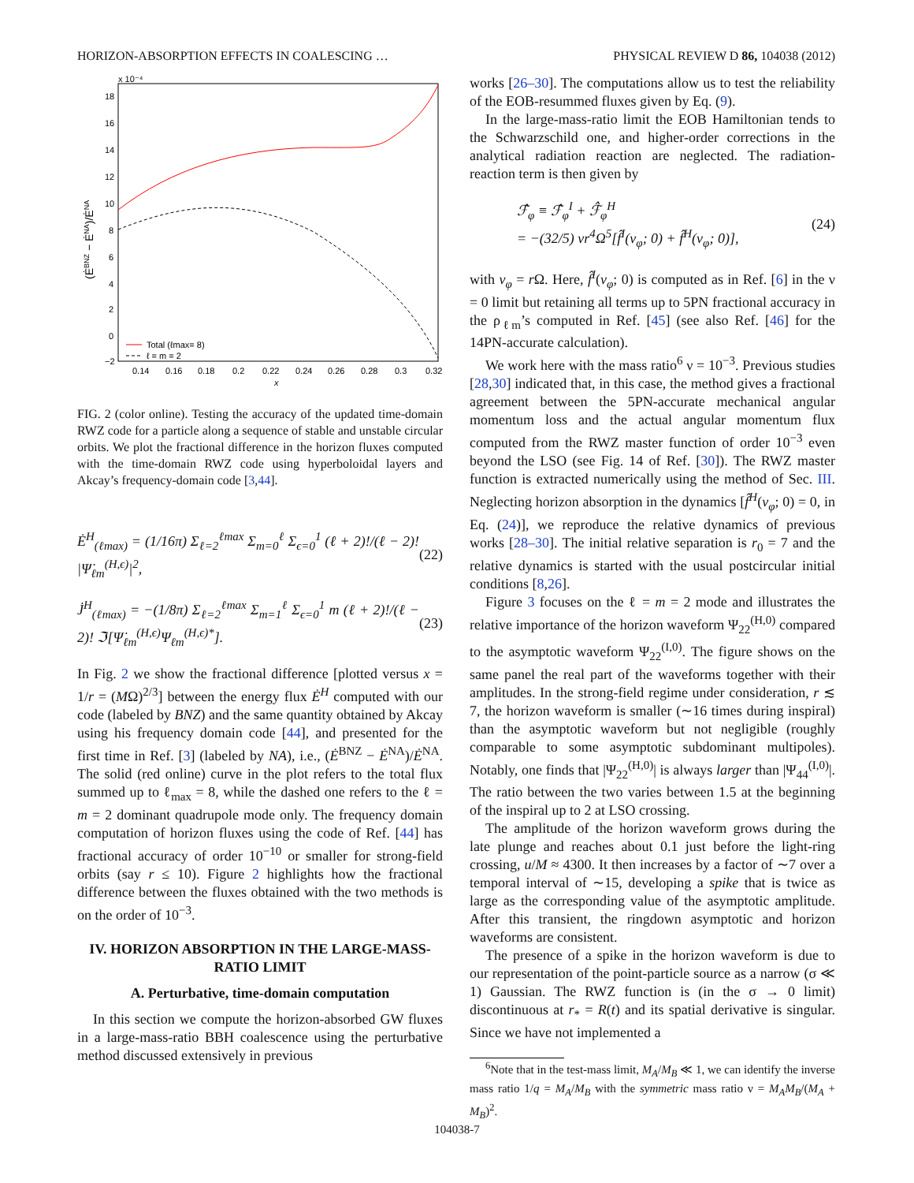HORIZON-ABSORPTION EFFECTS IN COALESCING … PHYSICAL REVIEW D 86, 104038 (2012)
x 10⁻⁴
18
16
14
12
10
8
6
4
2
0
−2
0.14
0.16
0.18
0.2
0.22
0.24
0.26
0.28
0.3
0.32
x
(ĖBNZ − ĖNA)/ĖNA
Total (ℓmax= 8)
ℓ = m = 2
FIG. 2 (color online). Testing the accuracy of the updated time-domain RWZ code for a particle along a sequence of stable and unstable circular orbits. We plot the fractional difference in the horizon fluxes computed with the time-domain RWZ code using hyperboloidal layers and Akcay’s frequency-domain code [3,44].
Ė<sup>H</sup><sub>(ℓmax)</sub> = (1/16π) Σ<sub>ℓ=2</sub><sup>ℓmax</sup> Σ<sub>m=0</sub><sup>ℓ</sup> Σ<sub>ϵ=0</sub><sup>1</sup> (ℓ + 2)!/(ℓ − 2)! |Ψ̇<sub>ℓm</sub><sup>(H,ϵ)</sup>|<sup>2</sup>, (22)
J̇<sup>H</sup><sub>(ℓmax)</sub> = −(1/8π) Σ<sub>ℓ=2</sub><sup>ℓmax</sup> Σ<sub>m=1</sub><sup>ℓ</sup> Σ<sub>ϵ=0</sub><sup>1</sup> m (ℓ + 2)!/(ℓ − 2)! ℑ[Ψ̇<sub>ℓm</sub><sup>(H,ϵ)</sup>Ψ<sub>ℓm</sub><sup>(H,ϵ)*</sup>]. (23)
In Fig. 2 we show the fractional difference [plotted versus x = 1/r = (MΩ)<sup>2/3</sup>] between the energy flux Ė<sup>H</sup> computed with our code (labeled by BNZ) and the same quantity obtained by Akcay using his frequency domain code [44], and presented for the first time in Ref. [3] (labeled by NA), i.e., (Ė<sup>BNZ</sup> − Ė<sup>NA</sup>)/Ė<sup>NA</sup>. The solid (red online) curve in the plot refers to the total flux summed up to ℓ<sub>max</sub> = 8, while the dashed one refers to the ℓ = m = 2 dominant quadrupole mode only. The frequency domain computation of horizon fluxes using the code of Ref. [44] has fractional accuracy of order 10<sup>−10</sup> or smaller for strong-field orbits (say r ≤ 10). Figure 2 highlights how the fractional difference between the fluxes obtained with the two methods is on the order of 10<sup>−3</sup>.
IV. HORIZON ABSORPTION IN THE LARGE-MASS-RATIO LIMIT
A. Perturbative, time-domain computation
In this section we compute the horizon-absorbed GW fluxes in a large-mass-ratio BBH coalescence using the perturbative method discussed extensively in previous
works [26–30]. The computations allow us to test the reliability of the EOB-resummed fluxes given by Eq. (9).
In the large-mass-ratio limit the EOB Hamiltonian tends to the Schwarzschild one, and higher-order corrections in the analytical radiation reaction are neglected. The radiation-reaction term is then given by
ℱ̂<sub>φ</sub> ≡ ℱ̂<sub>φ</sub><sup>I</sup> + ℱ̂<sub>φ</sub><sup>H</sup>
= −(32/5) νr<sup>4</sup>Ω<sup>5</sup>[f̂<sup>I</sup>(v<sub>φ</sub>; 0) + f̂<sup>H</sup>(v<sub>φ</sub>; 0)], (24)
with v<sub>φ</sub> = r Ω. Here, f̂<sup>I</sup>(v<sub>φ</sub>; 0) is computed as in Ref. [6] in the ν = 0 limit but retaining all terms up to 5PN fractional accuracy in the ρ<sub>ℓm</sub>’s computed in Ref. [45] (see also Ref. [46] for the 14PN-accurate calculation).
We work here with the mass ratio<sup>6</sup> ν = 10<sup>−3</sup>. Previous studies [28,30] indicated that, in this case, the method gives a fractional agreement between the 5PN-accurate mechanical angular momentum loss and the actual angular momentum flux computed from the RWZ master function of order 10<sup>−3</sup> even beyond the LSO (see Fig. 14 of Ref. [30]). The RWZ master function is extracted numerically using the method of Sec. III. Neglecting horizon absorption in the dynamics [f̂<sup>H</sup>(v<sub>φ</sub>; 0) = 0, in Eq. (24)], we reproduce the relative dynamics of previous works [28–30]. The initial relative separation is r<sub>0</sub> = 7 and the relative dynamics is started with the usual postcircular initial conditions [8,26].
Figure 3 focuses on the ℓ = m = 2 mode and illustrates the relative importance of the horizon waveform Ψ<sub>22</sub><sup>(H,0)</sup> compared to the asymptotic waveform Ψ<sub>22</sub><sup>(I,0)</sup>. The figure shows on the same panel the real part of the waveforms together with their amplitudes. In the strong-field regime under consideration, r ≲ 7, the horizon waveform is smaller (∼16 times during inspiral) than the asymptotic waveform but not negligible (roughly comparable to some asymptotic subdominant multipoles). Notably, one finds that |Ψ<sub>22</sub><sup>(H,0)</sup>| is always larger than |Ψ<sub>44</sub><sup>(I,0)</sup>|. The ratio between the two varies between 1.5 at the beginning of the inspiral up to 2 at LSO crossing.
The amplitude of the horizon waveform grows during the late plunge and reaches about 0.1 just before the light-ring crossing, u/M ≈ 4300. It then increases by a factor of ∼7 over a temporal interval of ∼15, developing a spike that is twice as large as the corresponding value of the asymptotic amplitude. After this transient, the ringdown asymptotic and horizon waveforms are consistent.
The presence of a spike in the horizon waveform is due to our representation of the point-particle source as a narrow (σ ≪ 1) Gaussian. The RWZ function is (in the σ → 0 limit) discontinuous at r<sub>*</sub> = R(t) and its spatial derivative is singular. Since we have not implemented a
<sup>6</sup> Note that in the test-mass limit, M<sub>A</sub>/M<sub>B</sub> ≪ 1, we can identify the inverse mass ratio 1/q = M<sub>A</sub>/M<sub>B</sub> with the symmetric mass ratio ν = M<sub>A</sub>M<sub>B</sub>/(M<sub>A</sub> + M<sub>B</sub>)<sup>2</sup>.
104038-7